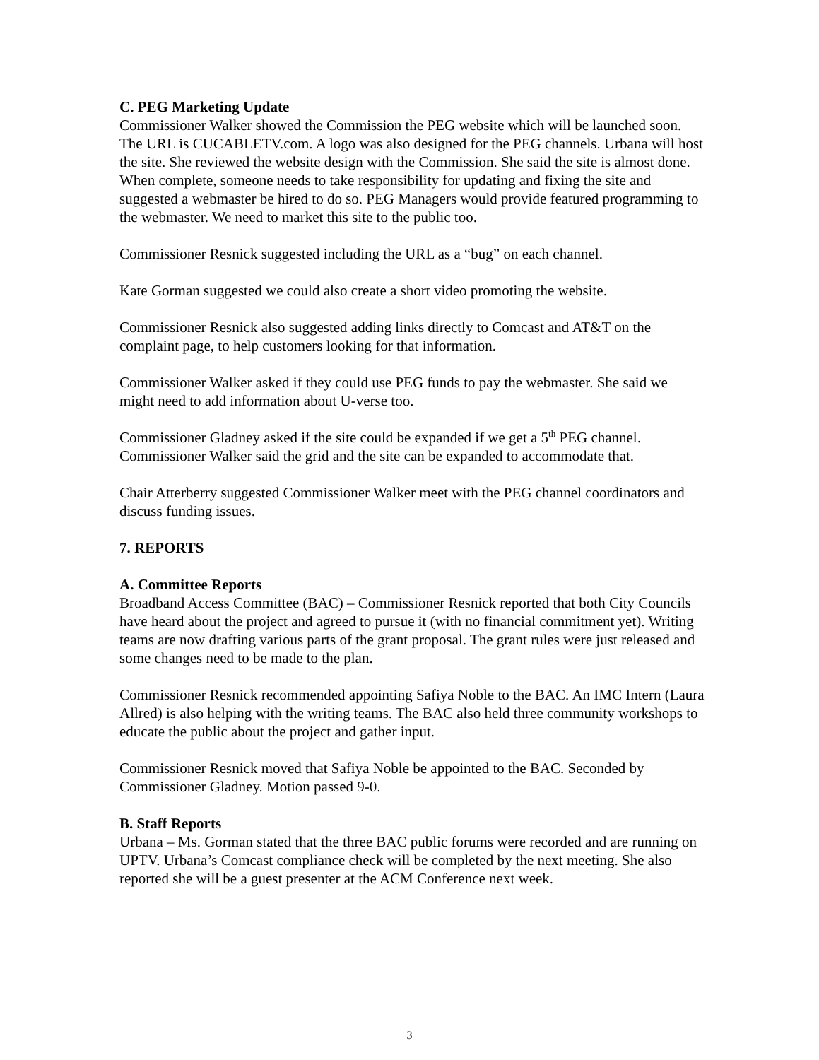C. PEG Marketing Update
Commissioner Walker showed the Commission the PEG website which will be launched soon. The URL is CUCABLETV.com. A logo was also designed for the PEG channels. Urbana will host the site. She reviewed the website design with the Commission. She said the site is almost done. When complete, someone needs to take responsibility for updating and fixing the site and suggested a webmaster be hired to do so. PEG Managers would provide featured programming to the webmaster. We need to market this site to the public too.
Commissioner Resnick suggested including the URL as a “bug” on each channel.
Kate Gorman suggested we could also create a short video promoting the website.
Commissioner Resnick also suggested adding links directly to Comcast and AT&T on the complaint page, to help customers looking for that information.
Commissioner Walker asked if they could use PEG funds to pay the webmaster. She said we might need to add information about U-verse too.
Commissioner Gladney asked if the site could be expanded if we get a 5<sup>th</sup> PEG channel. Commissioner Walker said the grid and the site can be expanded to accommodate that.
Chair Atterberry suggested Commissioner Walker meet with the PEG channel coordinators and discuss funding issues.
7. REPORTS
A. Committee Reports
Broadband Access Committee (BAC) – Commissioner Resnick reported that both City Councils have heard about the project and agreed to pursue it (with no financial commitment yet). Writing teams are now drafting various parts of the grant proposal. The grant rules were just released and some changes need to be made to the plan.
Commissioner Resnick recommended appointing Safiya Noble to the BAC. An IMC Intern (Laura Allred) is also helping with the writing teams. The BAC also held three community workshops to educate the public about the project and gather input.
Commissioner Resnick moved that Safiya Noble be appointed to the BAC. Seconded by Commissioner Gladney. Motion passed 9-0.
B. Staff Reports
Urbana – Ms. Gorman stated that the three BAC public forums were recorded and are running on UPTV. Urbana’s Comcast compliance check will be completed by the next meeting. She also reported she will be a guest presenter at the ACM Conference next week.
3